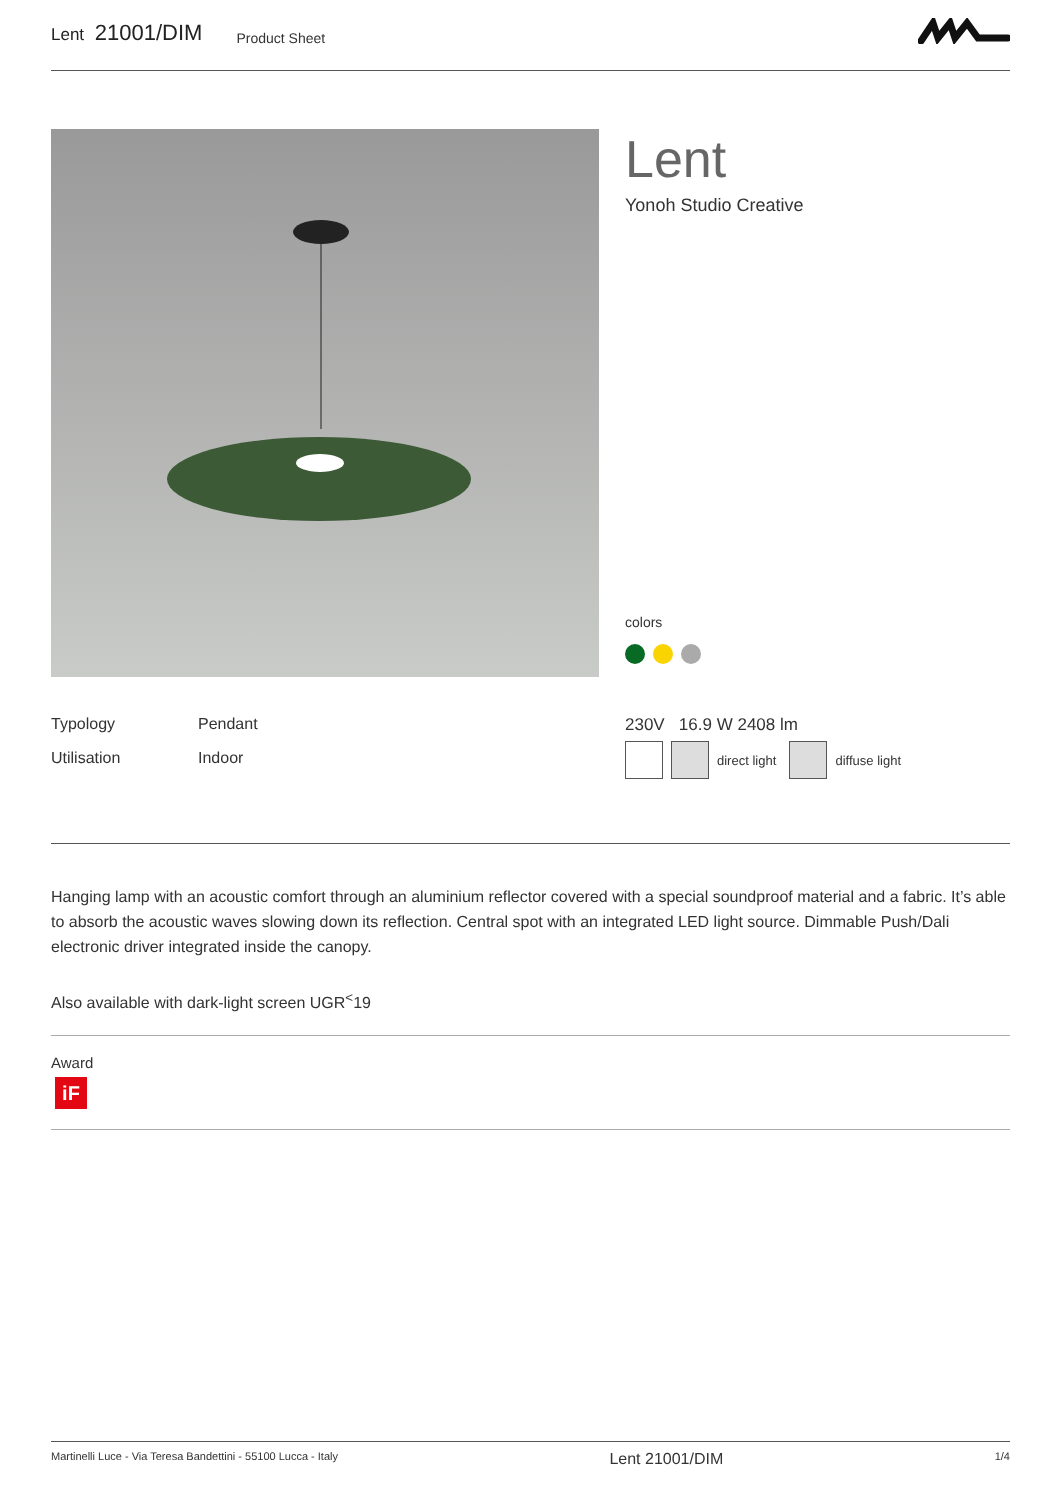Lent 21001/DIM
Product Sheet
Lent
Yonoh Studio Creative
colors
Typology Pendant
Utilisation Indoor
230V 16.9 W 2408 lm
direct light
diffuse light
Hanging lamp with an acoustic comfort through an aluminium reflector covered with a special soundproof material and a fabric. It’s able to absorb the acoustic waves slowing down its reflection. Central spot with an integrated LED light source. Dimmable Push/Dali electronic driver integrated inside the canopy.
Also available with dark-light screen UGR<sup><</sup>19
Award
iF
Martinelli Luce - Via Teresa Bandettini - 55100 Lucca - Italy Lent 21001/DIM 1/4